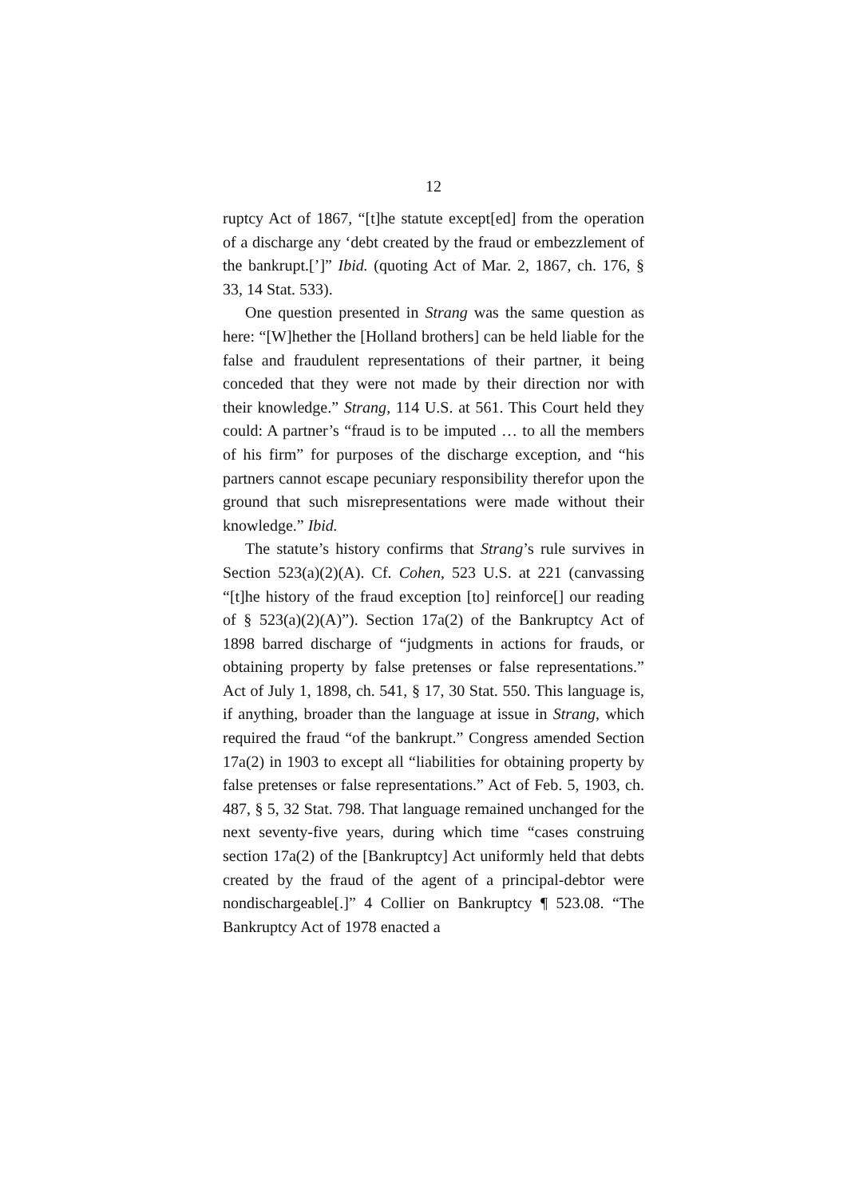12
ruptcy Act of 1867, “[t]he statute except[ed] from the operation of a discharge any ‘debt created by the fraud or embezzlement of the bankrupt.[’]” Ibid. (quoting Act of Mar. 2, 1867, ch. 176, § 33, 14 Stat. 533).
One question presented in Strang was the same question as here: “[W]hether the [Holland brothers] can be held liable for the false and fraudulent representations of their partner, it being conceded that they were not made by their direction nor with their knowledge.” Strang, 114 U.S. at 561. This Court held they could: A partner’s “fraud is to be imputed … to all the members of his firm” for purposes of the discharge exception, and “his partners cannot escape pecuniary responsibility therefor upon the ground that such misrepresentations were made without their knowledge.” Ibid.
The statute’s history confirms that Strang’s rule survives in Section 523(a)(2)(A). Cf. Cohen, 523 U.S. at 221 (canvassing “[t]he history of the fraud exception [to] reinforce[] our reading of § 523(a)(2)(A)”). Section 17a(2) of the Bankruptcy Act of 1898 barred discharge of “judgments in actions for frauds, or obtaining property by false pretenses or false representations.” Act of July 1, 1898, ch. 541, § 17, 30 Stat. 550. This language is, if anything, broader than the language at issue in Strang, which required the fraud “of the bankrupt.” Congress amended Section 17a(2) in 1903 to except all “liabilities for obtaining property by false pretenses or false representations.” Act of Feb. 5, 1903, ch. 487, § 5, 32 Stat. 798. That language remained unchanged for the next seventy-five years, during which time “cases construing section 17a(2) of the [Bankruptcy] Act uniformly held that debts created by the fraud of the agent of a principal-debtor were nondischargeable[.]” 4 Collier on Bankruptcy ¶ 523.08. “The Bankruptcy Act of 1978 enacted a